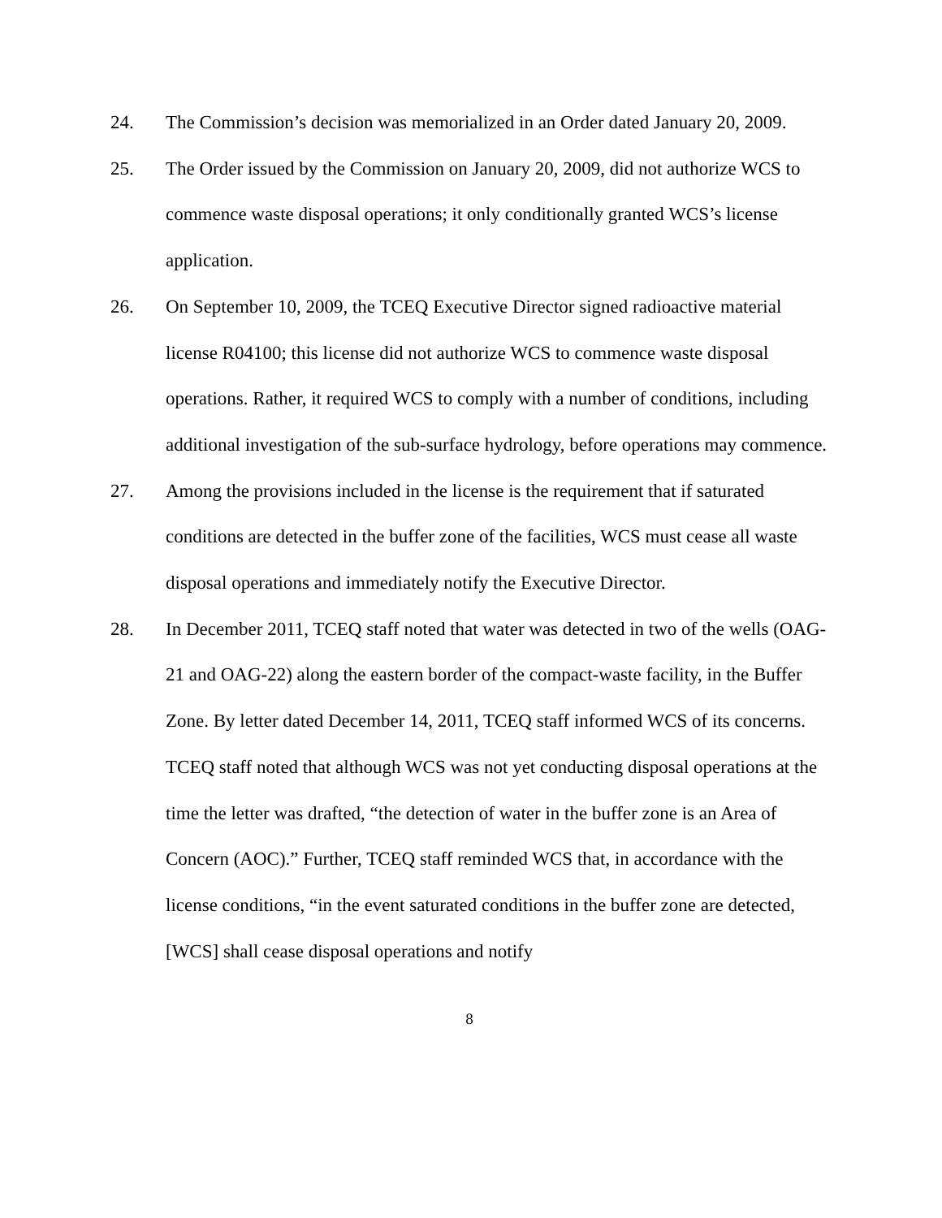24. The Commission’s decision was memorialized in an Order dated January 20, 2009.
25. The Order issued by the Commission on January 20, 2009, did not authorize WCS to commence waste disposal operations; it only conditionally granted WCS’s license application.
26. On September 10, 2009, the TCEQ Executive Director signed radioactive material license R04100; this license did not authorize WCS to commence waste disposal operations. Rather, it required WCS to comply with a number of conditions, including additional investigation of the sub-surface hydrology, before operations may commence.
27. Among the provisions included in the license is the requirement that if saturated conditions are detected in the buffer zone of the facilities, WCS must cease all waste disposal operations and immediately notify the Executive Director.
28. In December 2011, TCEQ staff noted that water was detected in two of the wells (OAG-21 and OAG-22) along the eastern border of the compact-waste facility, in the Buffer Zone. By letter dated December 14, 2011, TCEQ staff informed WCS of its concerns. TCEQ staff noted that although WCS was not yet conducting disposal operations at the time the letter was drafted, “the detection of water in the buffer zone is an Area of Concern (AOC).” Further, TCEQ staff reminded WCS that, in accordance with the license conditions, “in the event saturated conditions in the buffer zone are detected, [WCS] shall cease disposal operations and notify
8